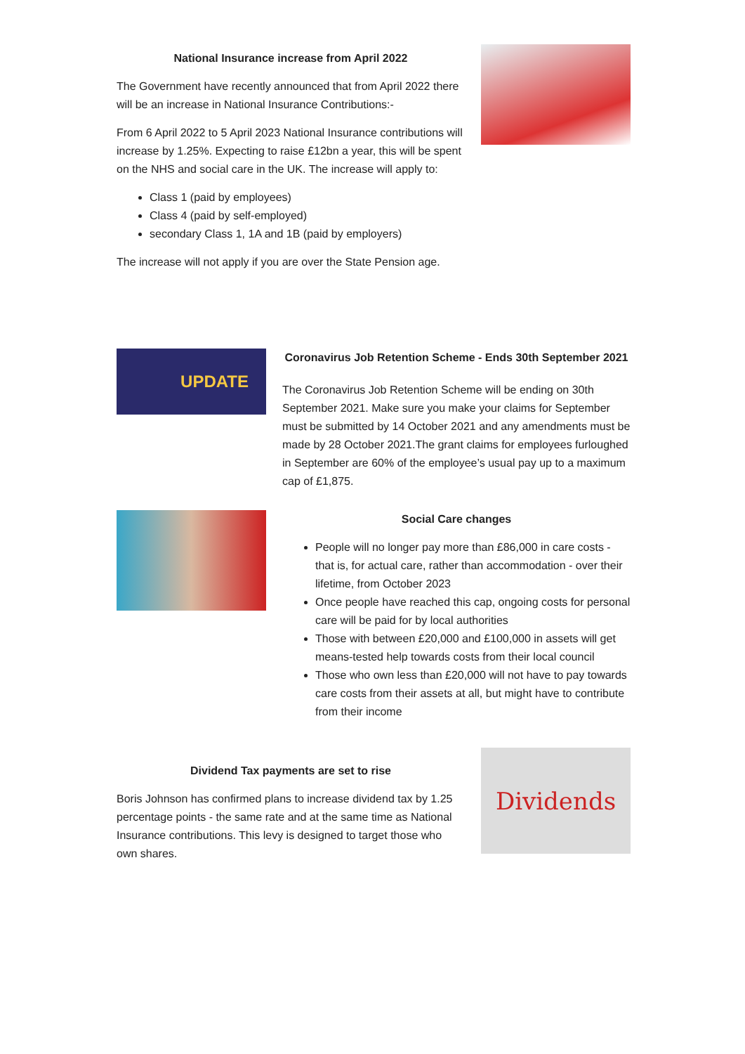National Insurance increase from April 2022
The Government have recently announced that from April 2022 there will be an increase in National Insurance Contributions:-
From 6 April 2022 to 5 April 2023 National Insurance contributions will increase by 1.25%. Expecting to raise £12bn a year, this will be spent on the NHS and social care in the UK. The increase will apply to:
Class 1 (paid by employees)
Class 4 (paid by self-employed)
secondary Class 1, 1A and 1B (paid by employers)
The increase will not apply if you are over the State Pension age.
UPDATE
Coronavirus Job Retention Scheme - Ends 30th September 2021
The Coronavirus Job Retention Scheme will be ending on 30th September 2021. Make sure you make your claims for September must be submitted by 14 October 2021 and any amendments must be made by 28 October 2021.The grant claims for employees furloughed in September are 60% of the employee’s usual pay up to a maximum cap of £1,875.
Social Care changes
People will no longer pay more than £86,000 in care costs - that is, for actual care, rather than accommodation - over their lifetime, from October 2023
Once people have reached this cap, ongoing costs for personal care will be paid for by local authorities
Those with between £20,000 and £100,000 in assets will get means-tested help towards costs from their local council
Those who own less than £20,000 will not have to pay towards care costs from their assets at all, but might have to contribute from their income
Dividend Tax payments are set to rise
Boris Johnson has confirmed plans to increase dividend tax by 1.25 percentage points - the same rate and at the same time as National Insurance contributions. This levy is designed to target those who own shares.
Dividends